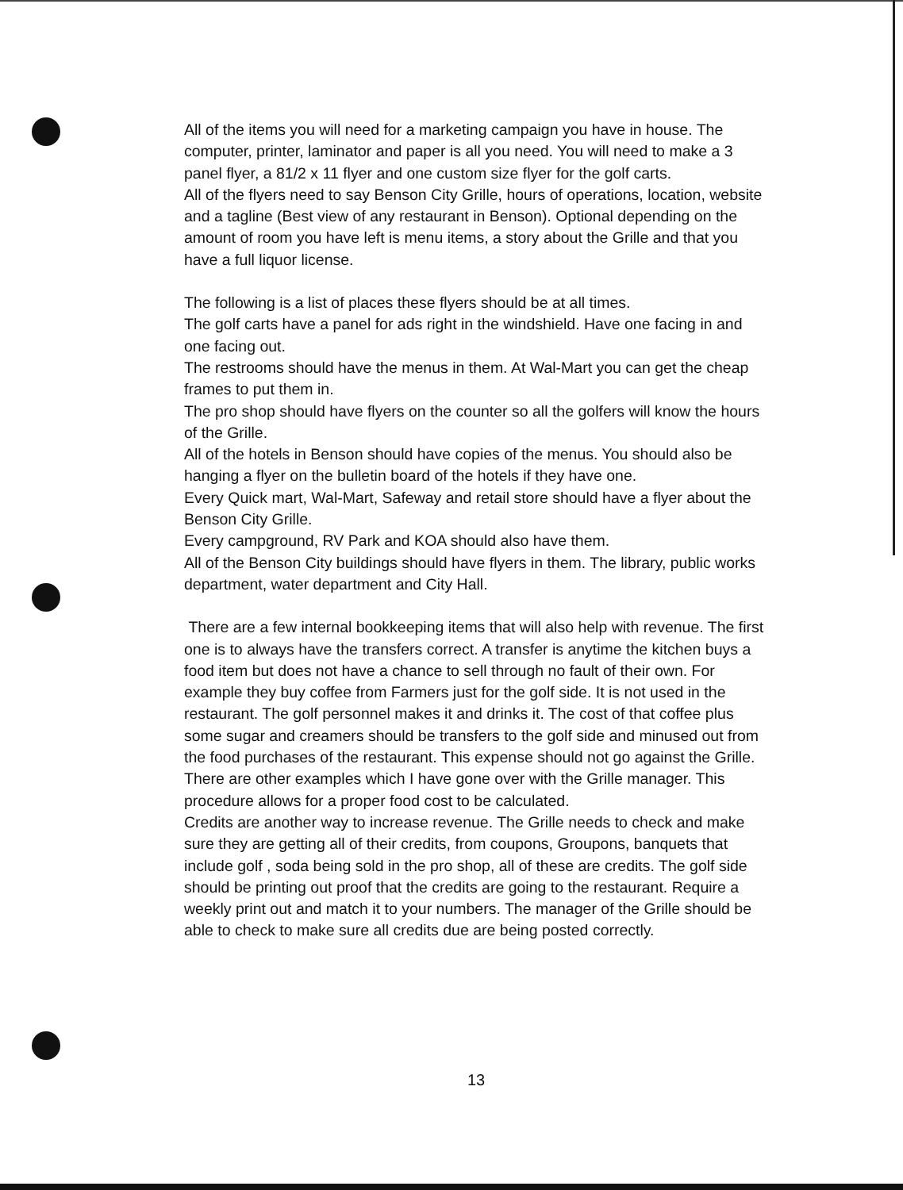All of the items you will need for a marketing campaign you have in house. The computer, printer, laminator and paper is all you need. You will need to make a 3 panel flyer, a 81/2 x 11 flyer and one custom size flyer for the golf carts.
All of the flyers need to say Benson City Grille, hours of operations, location, website and a tagline (Best view of any restaurant in Benson). Optional depending on the amount of room you have left is menu items, a story about the Grille and that you have a full liquor license.
The following is a list of places these flyers should be at all times.
The golf carts have a panel for ads right in the windshield. Have one facing in and one facing out.
The restrooms should have the menus in them. At Wal-Mart you can get the cheap frames to put them in.
The pro shop should have flyers on the counter so all the golfers will know the hours of the Grille.
All of the hotels in Benson should have copies of the menus. You should also be hanging a flyer on the bulletin board of the hotels if they have one.
Every Quick mart, Wal-Mart, Safeway and retail store should have a flyer about the Benson City Grille.
Every campground, RV Park and KOA should also have them.
All of the Benson City buildings should have flyers in them. The library, public works department, water department and City Hall.
There are a few internal bookkeeping items that will also help with revenue. The first one is to always have the transfers correct. A transfer is anytime the kitchen buys a food item but does not have a chance to sell through no fault of their own. For example they buy coffee from Farmers just for the golf side. It is not used in the restaurant. The golf personnel makes it and drinks it. The cost of that coffee plus some sugar and creamers should be transfers to the golf side and minused out from the food purchases of the restaurant. This expense should not go against the Grille. There are other examples which I have gone over with the Grille manager. This procedure allows for a proper food cost to be calculated.
Credits are another way to increase revenue. The Grille needs to check and make sure they are getting all of their credits, from coupons, Groupons, banquets that include golf , soda being sold in the pro shop, all of these are credits. The golf side should be printing out proof that the credits are going to the restaurant. Require a weekly print out and match it to your numbers. The manager of the Grille should be able to check to make sure all credits due are being posted correctly.
13